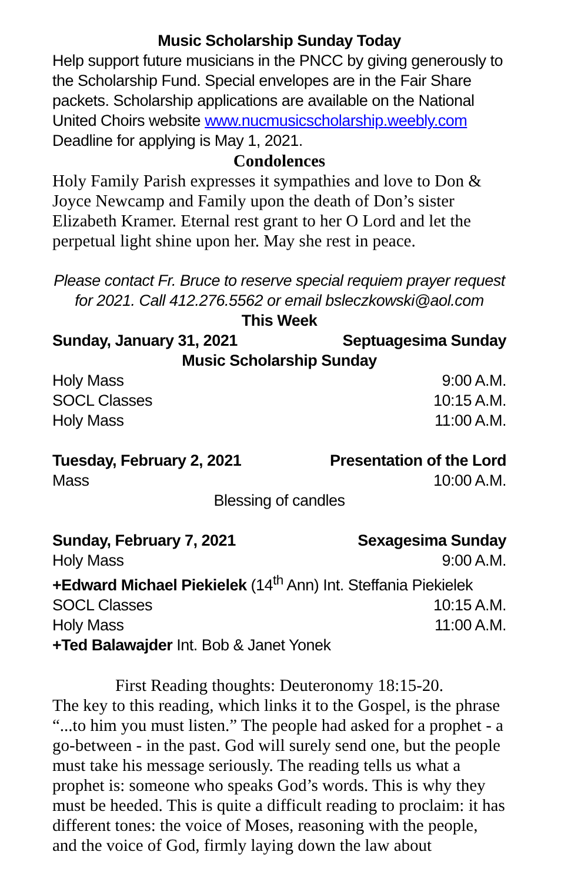Music Scholarship Sunday Today
Help support future musicians in the PNCC by giving generously to the Scholarship Fund. Special envelopes are in the Fair Share packets. Scholarship applications are available on the National United Choirs website www.nucmusicscholarship.weebly.com Deadline for applying is May 1, 2021.
Condolences
Holy Family Parish expresses it sympathies and love to Don & Joyce Newcamp and Family upon the death of Don’s sister Elizabeth Kramer. Eternal rest grant to her O Lord and let the perpetual light shine upon her. May she rest in peace.
Please contact Fr. Bruce to reserve special requiem prayer request for 2021. Call 412.276.5562 or email bsleczkowski@aol.com
This Week
Sunday, January 31, 2021 Septuagesima Sunday
Music Scholarship Sunday
Holy Mass 9:00 A.M.
SOCL Classes 10:15 A.M.
Holy Mass 11:00 A.M.
Tuesday, February 2, 2021 Presentation of the Lord
Mass 10:00 A.M.
Blessing of candles
Sunday, February 7, 2021 Sexagesima Sunday
Holy Mass 9:00 A.M.
+Edward Michael Piekielek (14<sup>th</sup> Ann) Int. Steffania Piekielek
SOCL Classes 10:15 A.M.
Holy Mass 11:00 A.M.
+Ted Balawajder Int. Bob & Janet Yonek
First Reading thoughts: Deuteronomy 18:15-20.
The key to this reading, which links it to the Gospel, is the phrase “...to him you must listen.” The people had asked for a prophet - a go-between - in the past. God will surely send one, but the people must take his message seriously. The reading tells us what a prophet is: someone who speaks God’s words. This is why they must be heeded. This is quite a difficult reading to proclaim: it has different tones: the voice of Moses, reasoning with the people, and the voice of God, firmly laying down the law about